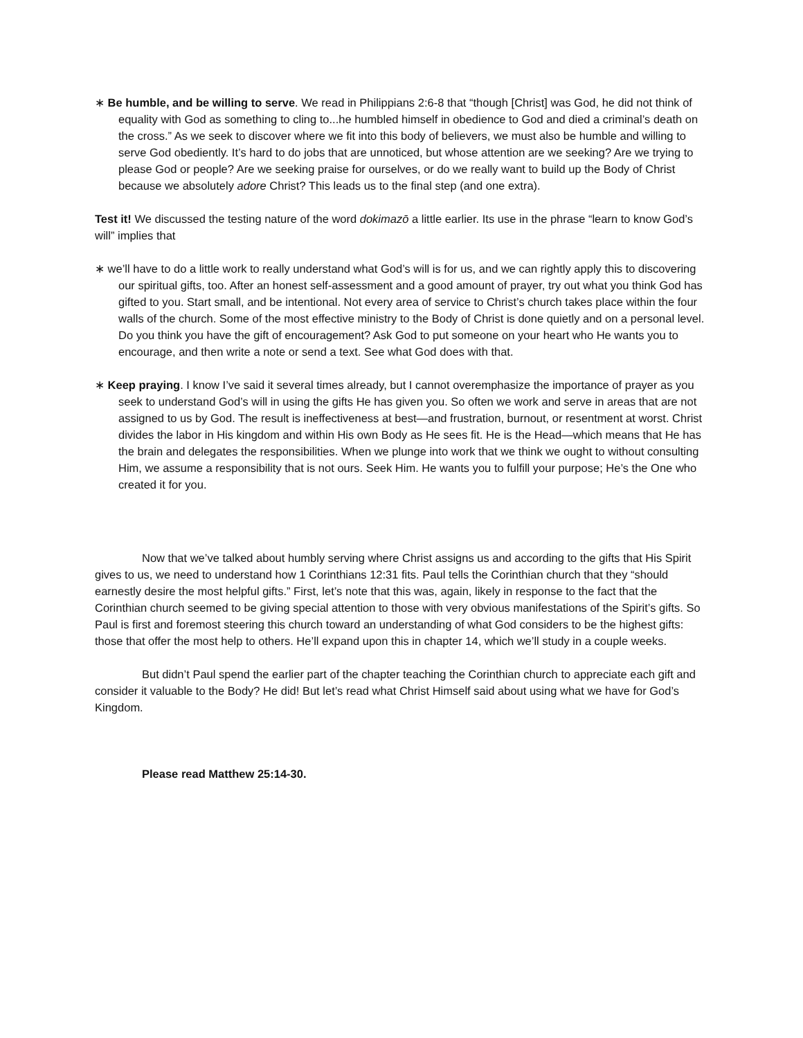∗ Be humble, and be willing to serve. We read in Philippians 2:6-8 that “though [Christ] was God, he did not think of equality with God as something to cling to...he humbled himself in obedience to God and died a criminal’s death on the cross.” As we seek to discover where we fit into this body of believers, we must also be humble and willing to serve God obediently. It’s hard to do jobs that are unnoticed, but whose attention are we seeking? Are we trying to please God or people? Are we seeking praise for ourselves, or do we really want to build up the Body of Christ because we absolutely adore Christ? This leads us to the final step (and one extra).
Test it! We discussed the testing nature of the word dokimazō a little earlier. Its use in the phrase “learn to know God’s will” implies that
∗ we’ll have to do a little work to really understand what God’s will is for us, and we can rightly apply this to discovering our spiritual gifts, too. After an honest self-assessment and a good amount of prayer, try out what you think God has gifted to you. Start small, and be intentional. Not every area of service to Christ’s church takes place within the four walls of the church. Some of the most effective ministry to the Body of Christ is done quietly and on a personal level. Do you think you have the gift of encouragement? Ask God to put someone on your heart who He wants you to encourage, and then write a note or send a text. See what God does with that.
∗ Keep praying. I know I’ve said it several times already, but I cannot overemphasize the importance of prayer as you seek to understand God’s will in using the gifts He has given you. So often we work and serve in areas that are not assigned to us by God. The result is ineffectiveness at best—and frustration, burnout, or resentment at worst. Christ divides the labor in His kingdom and within His own Body as He sees fit. He is the Head—which means that He has the brain and delegates the responsibilities. When we plunge into work that we think we ought to without consulting Him, we assume a responsibility that is not ours. Seek Him. He wants you to fulfill your purpose; He’s the One who created it for you.
Now that we’ve talked about humbly serving where Christ assigns us and according to the gifts that His Spirit gives to us, we need to understand how 1 Corinthians 12:31 fits. Paul tells the Corinthian church that they “should earnestly desire the most helpful gifts.” First, let’s note that this was, again, likely in response to the fact that the Corinthian church seemed to be giving special attention to those with very obvious manifestations of the Spirit’s gifts. So Paul is first and foremost steering this church toward an understanding of what God considers to be the highest gifts: those that offer the most help to others. He’ll expand upon this in chapter 14, which we’ll study in a couple weeks.
But didn’t Paul spend the earlier part of the chapter teaching the Corinthian church to appreciate each gift and consider it valuable to the Body? He did! But let’s read what Christ Himself said about using what we have for God’s Kingdom.
Please read Matthew 25:14-30.